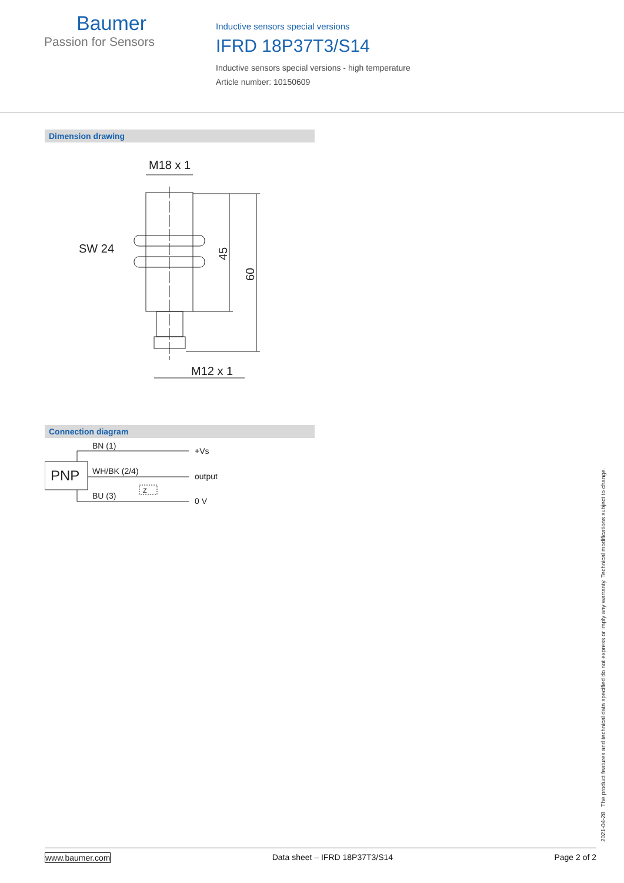Baumer
Passion for Sensors
Inductive sensors special versions
IFRD 18P37T3/S14
Inductive sensors special versions - high temperature
Article number: 10150609
Dimension drawing
M18 x 1
SW 24
45
60
M12 x 1
Connection diagram
PNP
BN (1)
WH/BK (2/4)
BU (3)
Z
+Vs
output
0 V
2021-04-28 The product features and technical data specified do not express or imply any warranty. Technical modifications subject to change.
www.baumer.com Data sheet – IFRD 18P37T3/S14 Page 2 of 2